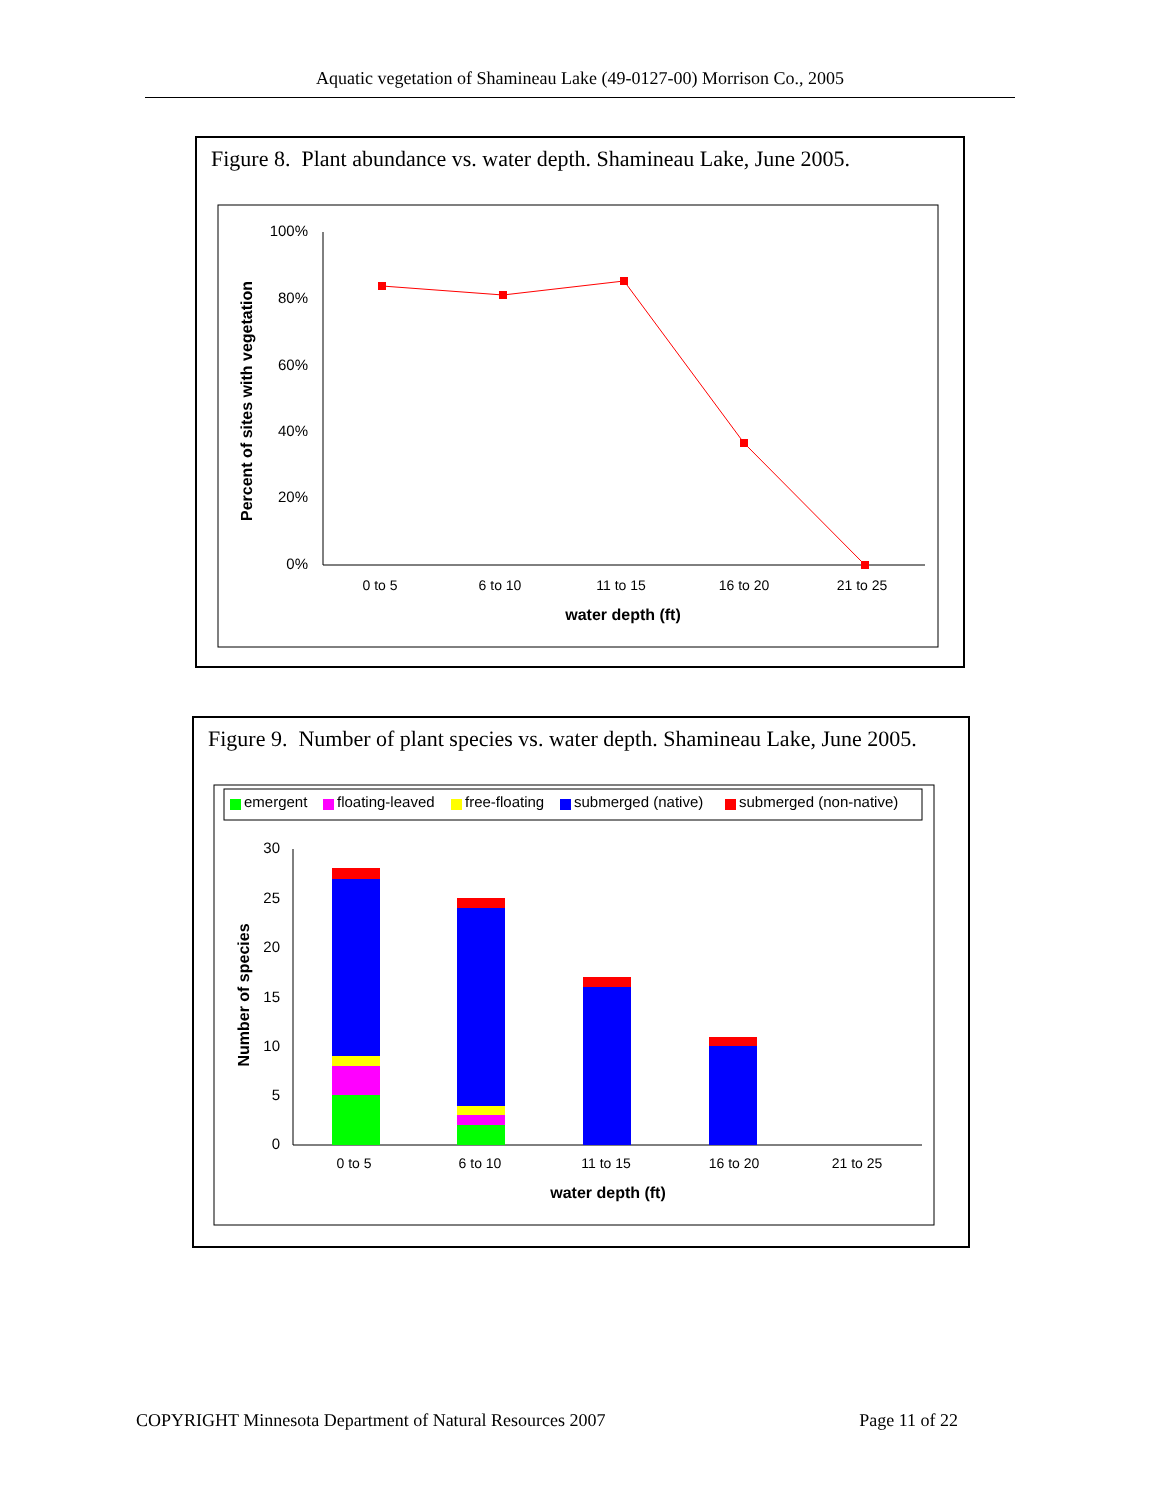Aquatic vegetation of Shamineau Lake (49-0127-00) Morrison Co., 2005
Figure 8. Plant abundance vs. water depth. Shamineau Lake, June 2005.
100%
80%
60%
40%
20%
0%
0 to 5
6 to 10
11 to 15
16 to 20
21 to 25
water depth (ft)
Percent of sites with vegetation
Figure 9. Number of plant species vs. water depth. Shamineau Lake, June 2005.
emergent
floating-leaved
free-floating
submerged (native)
submerged (non-native)
30
25
20
15
10
5
0
0 to 5
6 to 10
11 to 15
16 to 20
21 to 25
water depth (ft)
Number of species
COPYRIGHT Minnesota Department of Natural Resources 2007 Page 11 of 22